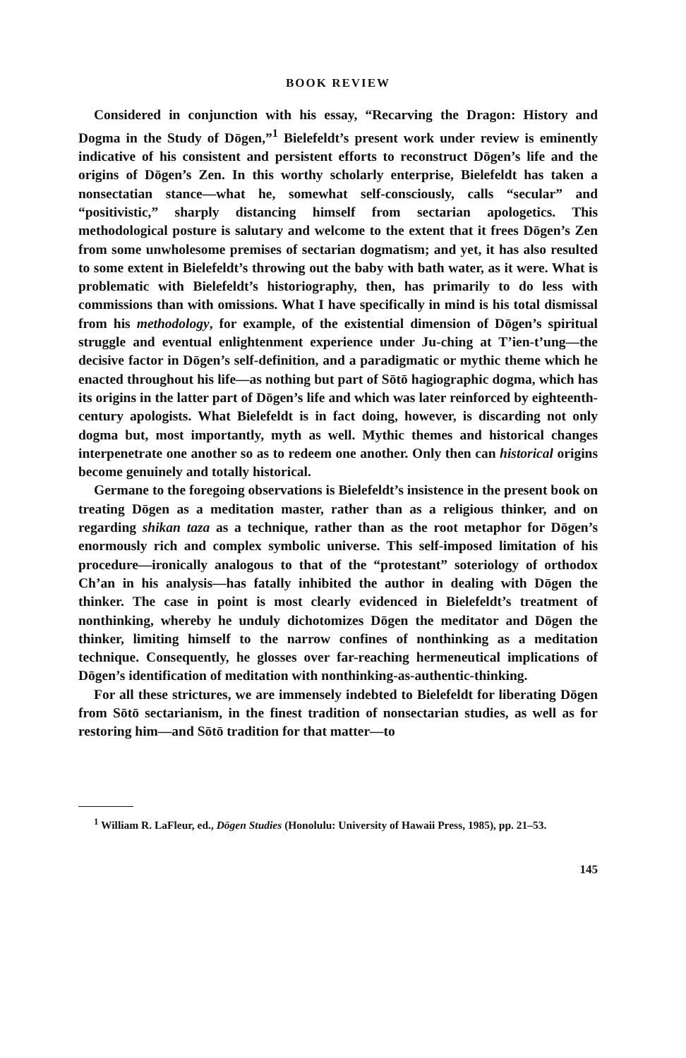BOOK REVIEW
Considered in conjunction with his essay, “Recarving the Dragon: History and Dogma in the Study of Dōgen,”<sup>1</sup> Bielefeldt’s present work under review is eminently indicative of his consistent and persistent efforts to reconstruct Dōgen’s life and the origins of Dōgen’s Zen. In this worthy scholarly enterprise, Bielefeldt has taken a nonsectatian stance—what he, somewhat self-consciously, calls “secular” and “positivistic,” sharply distancing himself from sectarian apologetics. This methodological posture is salutary and welcome to the extent that it frees Dōgen’s Zen from some unwholesome premises of sectarian dogmatism; and yet, it has also resulted to some extent in Bielefeldt’s throwing out the baby with bath water, as it were. What is problematic with Bielefeldt’s historiography, then, has primarily to do less with commissions than with omissions. What I have specifically in mind is his total dismissal from his methodology, for example, of the existential dimension of Dōgen’s spiritual struggle and eventual enlightenment experience under Ju-ching at T’ien-t’ung—the decisive factor in Dōgen’s self-definition, and a paradigmatic or mythic theme which he enacted throughout his life—as nothing but part of Sōtō hagiographic dogma, which has its origins in the latter part of Dōgen’s life and which was later reinforced by eighteenth-century apologists. What Bielefeldt is in fact doing, however, is discarding not only dogma but, most importantly, myth as well. Mythic themes and historical changes interpenetrate one another so as to redeem one another. Only then can historical origins become genuinely and totally historical.
Germane to the foregoing observations is Bielefeldt’s insistence in the present book on treating Dōgen as a meditation master, rather than as a religious thinker, and on regarding shikan taza as a technique, rather than as the root metaphor for Dōgen’s enormously rich and complex symbolic universe. This self-imposed limitation of his procedure—ironically analogous to that of the “protestant” soteriology of orthodox Ch’an in his analysis—has fatally inhibited the author in dealing with Dōgen the thinker. The case in point is most clearly evidenced in Bielefeldt’s treatment of nonthinking, whereby he unduly dichotomizes Dōgen the meditator and Dōgen the thinker, limiting himself to the narrow confines of nonthinking as a meditation technique. Consequently, he glosses over far-reaching hermeneutical implications of Dōgen’s identification of meditation with nonthinking-as-authentic-thinking.
For all these strictures, we are immensely indebted to Bielefeldt for liberating Dōgen from Sōtō sectarianism, in the finest tradition of nonsectarian studies, as well as for restoring him—and Sōtō tradition for that matter—to
<sup>1</sup> William R. LaFleur, ed., Dōgen Studies (Honolulu: University of Hawaii Press, 1985), pp. 21–53.
145